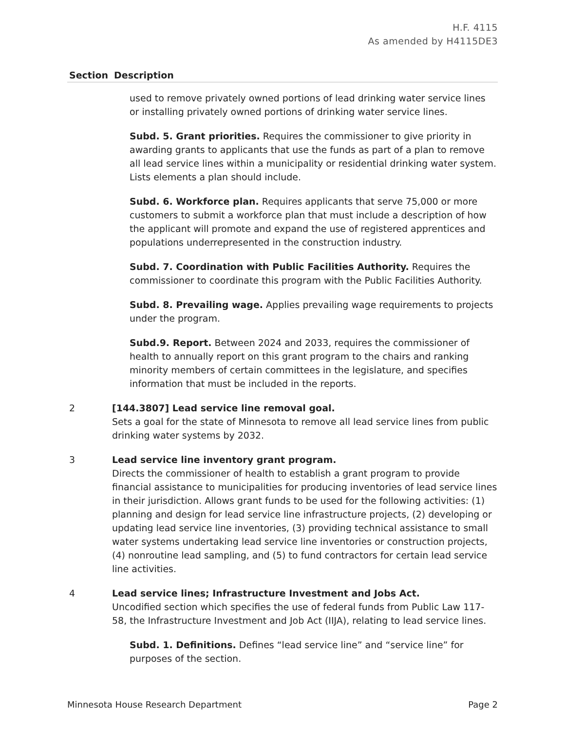H.F. 4115
As amended by H4115DE3
| Section | Description |
| --- | --- |
| | used to remove privately owned portions of lead drinking water service lines or installing privately owned portions of drinking water service lines. Subd. 5. Grant priorities. Requires the commissioner to give priority in awarding grants to applicants that use the funds as part of a plan to remove all lead service lines within a municipality or residential drinking water system. Lists elements a plan should include. Subd. 6. Workforce plan. Requires applicants that serve 75,000 or more customers to submit a workforce plan that must include a description of how the applicant will promote and expand the use of registered apprentices and populations underrepresented in the construction industry. Subd. 7. Coordination with Public Facilities Authority. Requires the commissioner to coordinate this program with the Public Facilities Authority. Subd. 8. Prevailing wage. Applies prevailing wage requirements to projects under the program. Subd.9. Report. Between 2024 and 2033, requires the commissioner of health to annually report on this grant program to the chairs and ranking minority members of certain committees in the legislature, and specifies information that must be included in the reports. |
| 2 | [144.3807] Lead service line removal goal. Sets a goal for the state of Minnesota to remove all lead service lines from public drinking water systems by 2032. |
| 3 | Lead service line inventory grant program. Directs the commissioner of health to establish a grant program to provide financial assistance to municipalities for producing inventories of lead service lines in their jurisdiction. Allows grant funds to be used for the following activities: (1) planning and design for lead service line infrastructure projects, (2) developing or updating lead service line inventories, (3) providing technical assistance to small water systems undertaking lead service line inventories or construction projects, (4) nonroutine lead sampling, and (5) to fund contractors for certain lead service line activities. |
| 4 | Lead service lines; Infrastructure Investment and Jobs Act. Uncodified section which specifies the use of federal funds from Public Law 117-58, the Infrastructure Investment and Job Act (IIJA), relating to lead service lines. Subd. 1. Definitions. Defines “lead service line” and “service line” for purposes of the section. |
Minnesota House Research Department Page 2